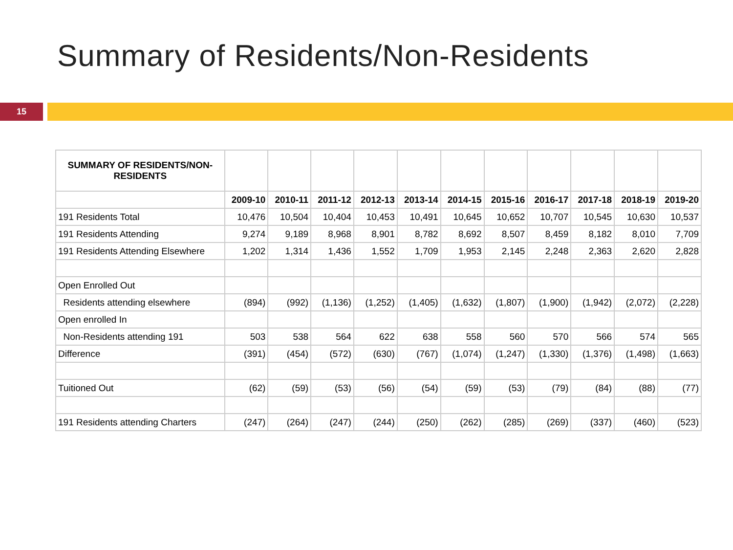Summary of Residents/Non-Residents
15
| SUMMARY OF RESIDENTS/NON- RESIDENTS | | | | | | | | | | | |
| | 2009-10 | 2010-11 | 2011-12 | 2012-13 | 2013-14 | 2014-15 | 2015-16 | 2016-17 | 2017-18 | 2018-19 | 2019-20 |
| 191 Residents Total | 10,476 | 10,504 | 10,404 | 10,453 | 10,491 | 10,645 | 10,652 | 10,707 | 10,545 | 10,630 | 10,537 |
| 191 Residents Attending | 9,274 | 9,189 | 8,968 | 8,901 | 8,782 | 8,692 | 8,507 | 8,459 | 8,182 | 8,010 | 7,709 |
| 191 Residents Attending Elsewhere | 1,202 | 1,314 | 1,436 | 1,552 | 1,709 | 1,953 | 2,145 | 2,248 | 2,363 | 2,620 | 2,828 |
| Open Enrolled Out | | | | | | | | | | | |
| Residents attending elsewhere | (894) | (992) | (1,136) | (1,252) | (1,405) | (1,632) | (1,807) | (1,900) | (1,942) | (2,072) | (2,228) |
| Open enrolled In | | | | | | | | | | | |
| Non-Residents attending 191 | 503 | 538 | 564 | 622 | 638 | 558 | 560 | 570 | 566 | 574 | 565 |
| Difference | (391) | (454) | (572) | (630) | (767) | (1,074) | (1,247) | (1,330) | (1,376) | (1,498) | (1,663) |
| Tuitioned Out | (62) | (59) | (53) | (56) | (54) | (59) | (53) | (79) | (84) | (88) | (77) |
| 191 Residents attending Charters | (247) | (264) | (247) | (244) | (250) | (262) | (285) | (269) | (337) | (460) | (523) |